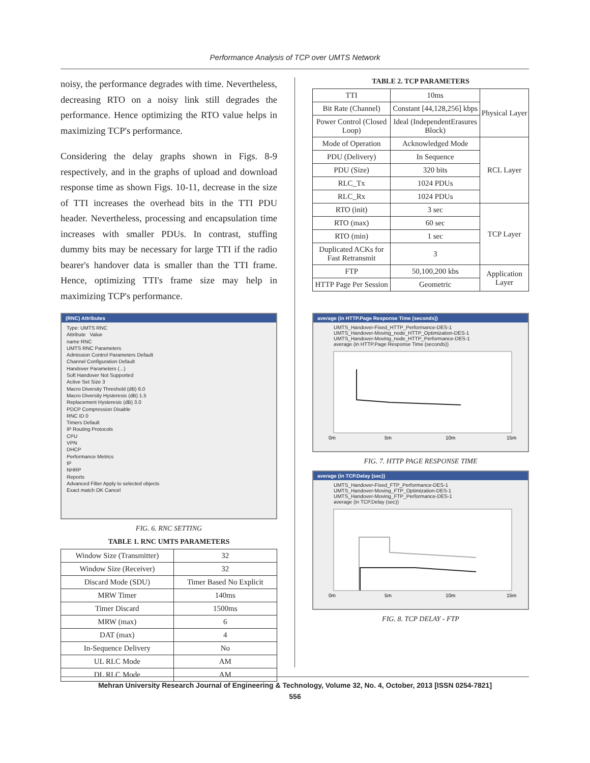Performance Analysis of TCP over UMTS Network
noisy, the performance degrades with time. Nevertheless, decreasing RTO on a noisy link still degrades the performance. Hence optimizing the RTO value helps in maximizing TCP's performance.
Considering the delay graphs shown in Figs. 8-9 respectively, and in the graphs of upload and download response time as shown Figs. 10-11, decrease in the size of TTI increases the overhead bits in the TTI PDU header. Nevertheless, processing and encapsulation time increases with smaller PDUs. In contrast, stuffing dummy bits may be necessary for large TTI if the radio bearer's handover data is smaller than the TTI frame. Hence, optimizing TTI's frame size may help in maximizing TCP's performance.
(RNC) Attributes
Type: UMTS RNC
Attribute Value
name RNC
UMTS RNC Parameters
Admission Control Parameters Default
Channel Configuration Default
Handover Parameters (...)
Soft Handover Not Supported
Active Set Size 3
Macro Diversity Threshold (dB) 6.0
Macro Diversity Hysteresis (dB) 1.5
Replacement Hysteresis (dB) 3.0
PDCP Compression Disable
RNC ID 0
Timers Default
IP Routing Protocols
CPU
VPN
DHCP
Performance Metrics
IP
NHRP
Reports
Advanced Filter Apply to selected objects
Exact match OK Cancel
FIG. 6. RNC SETTING
TABLE 1. RNC UMTS PARAMETERS
| Window Size (Transmitter) | 32 |
| Window Size (Receiver) | 32 |
| Discard Mode (SDU) | Timer Based No Explicit |
| MRW Timer | 140ms |
| Timer Discard | 1500ms |
| MRW (max) | 6 |
| DAT (max) | 4 |
| In-Sequence Delivery | No |
| UL RLC Mode | AM |
| DL RLC Mode | AM |
TABLE 2. TCP PARAMETERS
| TTI | 10ms | Physical Layer |
| Bit Rate (Channel) | Constant [44,128,256] kbps | |
| Power Control (Closed Loop) | Ideal (IndependentErasures Block) | |
| Mode of Operation | Acknowledged Mode | RCL Layer |
| PDU (Delivery) | In Sequence | |
| PDU (Size) | 320 bits | |
| RLC_Tx | 1024 PDUs | |
| RLC_Rx | 1024 PDUs | |
| RTO (init) | 3 sec | TCP Layer |
| RTO (max) | 60 sec | |
| RTO (min) | 1 sec | |
| Duplicated ACKs for Fast Retransmit | 3 | |
| FTP | 50,100,200 kbs | Application Layer |
| HTTP Page Per Session | Geometric | |
average (in HTTP.Page Response Time (seconds))
UMTS_Handover-Fixed_HTTP_Performance-DES-1
UMTS_Handover-Moving_node_HTTP_Optimization-DES-1
UMTS_Handover-Moving_node_HTTP_Performance-DES-1
average (in HTTP.Page Response Time (seconds))
0m
5m
10m
15m
FIG. 7. HTTP PAGE RESPONSE TIME
average (in TCP.Delay (sec))
UMTS_Handover-Fixed_FTP_Performance-DES-1
UMTS_Handover-Moving_FTP_Optimization-DES-1
UMTS_Handover-Moving_FTP_Performance-DES-1
average (in TCP.Delay (sec))
0m
5m
10m
15m
FIG. 8. TCP DELAY - FTP
Mehran University Research Journal of Engineering & Technology, Volume 32, No. 4, October, 2013 [ISSN 0254-7821]
556